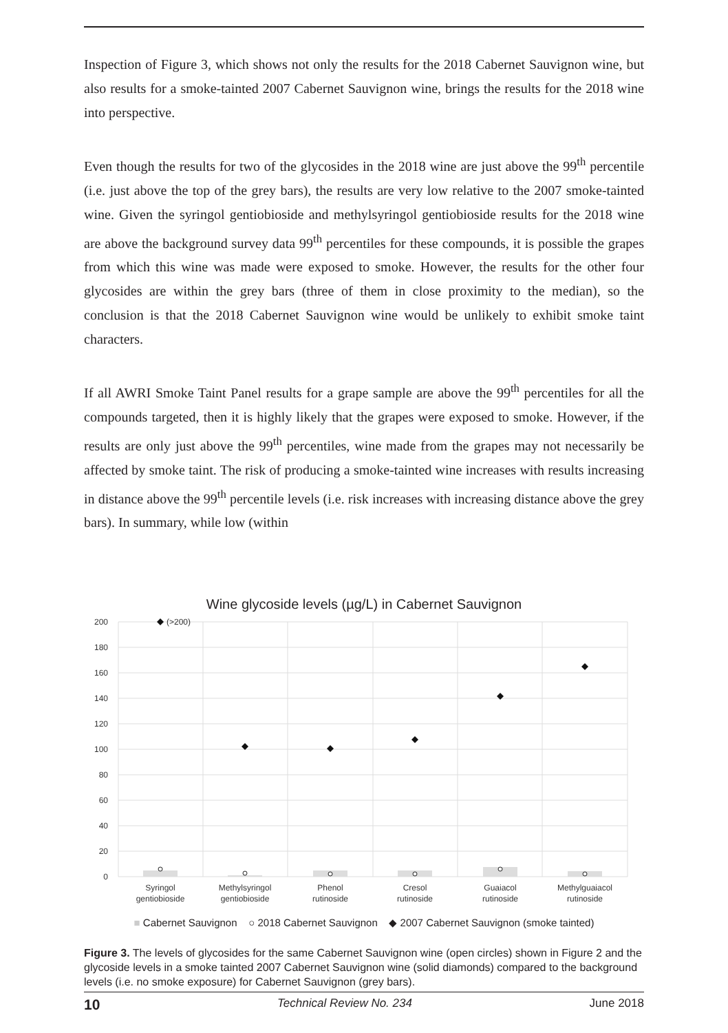Inspection of Figure 3, which shows not only the results for the 2018 Cabernet Sauvignon wine, but also results for a smoke-tainted 2007 Cabernet Sauvignon wine, brings the results for the 2018 wine into perspective.
Even though the results for two of the glycosides in the 2018 wine are just above the 99<sup>th</sup> percentile (i.e. just above the top of the grey bars), the results are very low relative to the 2007 smoke-tainted wine. Given the syringol gentiobioside and methylsyringol gentiobioside results for the 2018 wine are above the background survey data 99<sup>th</sup> percentiles for these compounds, it is possible the grapes from which this wine was made were exposed to smoke. However, the results for the other four glycosides are within the grey bars (three of them in close proximity to the median), so the conclusion is that the 2018 Cabernet Sauvignon wine would be unlikely to exhibit smoke taint characters.
If all AWRI Smoke Taint Panel results for a grape sample are above the 99<sup>th</sup> percentiles for all the compounds targeted, then it is highly likely that the grapes were exposed to smoke. However, if the results are only just above the 99<sup>th</sup> percentiles, wine made from the grapes may not necessarily be affected by smoke taint. The risk of producing a smoke-tainted wine increases with results increasing in distance above the 99<sup>th</sup> percentile levels (i.e. risk increases with increasing distance above the grey bars). In summary, while low (within
Wine glycoside levels (µg/L) in Cabernet Sauvignon
200
180
160
140
120
100
80
60
40
20
0
(>200)
Syringol
gentiobioside
Methylsyringol
gentiobioside
Phenol
rutinoside
Cresol
rutinoside
Guaiacol
rutinoside
Methylguaiacol
rutinoside
■ Cabernet Sauvignon ○ 2018 Cabernet Sauvignon ◆ 2007 Cabernet Sauvignon (smoke tainted)
Figure 3. The levels of glycosides for the same Cabernet Sauvignon wine (open circles) shown in Figure 2 and the glycoside levels in a smoke tainted 2007 Cabernet Sauvignon wine (solid diamonds) compared to the background levels (i.e. no smoke exposure) for Cabernet Sauvignon (grey bars).
10 Technical Review No. 234 June 2018